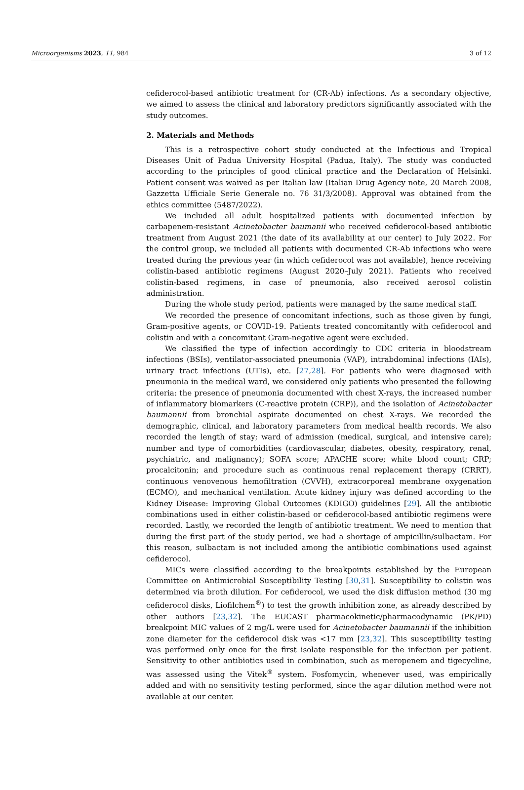Microorganisms 2023, 11, 984 3 of 12
cefiderocol-based antibiotic treatment for (CR-Ab) infections. As a secondary objective, we aimed to assess the clinical and laboratory predictors significantly associated with the study outcomes.
2. Materials and Methods
This is a retrospective cohort study conducted at the Infectious and Tropical Diseases Unit of Padua University Hospital (Padua, Italy). The study was conducted according to the principles of good clinical practice and the Declaration of Helsinki. Patient consent was waived as per Italian law (Italian Drug Agency note, 20 March 2008, Gazzetta Ufficiale Serie Generale no. 76 31/3/2008). Approval was obtained from the ethics committee (5487/2022).
We included all adult hospitalized patients with documented infection by carbapenem-resistant Acinetobacter baumanii who received cefiderocol-based antibiotic treatment from August 2021 (the date of its availability at our center) to July 2022. For the control group, we included all patients with documented CR-Ab infections who were treated during the previous year (in which cefiderocol was not available), hence receiving colistin-based antibiotic regimens (August 2020–July 2021). Patients who received colistin-based regimens, in case of pneumonia, also received aerosol colistin administration.
During the whole study period, patients were managed by the same medical staff.
We recorded the presence of concomitant infections, such as those given by fungi, Gram-positive agents, or COVID-19. Patients treated concomitantly with cefiderocol and colistin and with a concomitant Gram-negative agent were excluded.
We classified the type of infection accordingly to CDC criteria in bloodstream infections (BSIs), ventilator-associated pneumonia (VAP), intrabdominal infections (IAIs), urinary tract infections (UTIs), etc. [27,28]. For patients who were diagnosed with pneumonia in the medical ward, we considered only patients who presented the following criteria: the presence of pneumonia documented with chest X-rays, the increased number of inflammatory biomarkers (C-reactive protein (CRP)), and the isolation of Acinetobacter baumannii from bronchial aspirate documented on chest X-rays. We recorded the demographic, clinical, and laboratory parameters from medical health records. We also recorded the length of stay; ward of admission (medical, surgical, and intensive care); number and type of comorbidities (cardiovascular, diabetes, obesity, respiratory, renal, psychiatric, and malignancy); SOFA score; APACHE score; white blood count; CRP; procalcitonin; and procedure such as continuous renal replacement therapy (CRRT), continuous venovenous hemofiltration (CVVH), extracorporeal membrane oxygenation (ECMO), and mechanical ventilation. Acute kidney injury was defined according to the Kidney Disease: Improving Global Outcomes (KDIGO) guidelines [29]. All the antibiotic combinations used in either colistin-based or cefiderocol-based antibiotic regimens were recorded. Lastly, we recorded the length of antibiotic treatment. We need to mention that during the first part of the study period, we had a shortage of ampicillin/sulbactam. For this reason, sulbactam is not included among the antibiotic combinations used against cefiderocol.
MICs were classified according to the breakpoints established by the European Committee on Antimicrobial Susceptibility Testing [30,31]. Susceptibility to colistin was determined via broth dilution. For cefiderocol, we used the disk diffusion method (30 mg cefiderocol disks, Liofilchem<sup>®</sup>) to test the growth inhibition zone, as already described by other authors [23,32]. The EUCAST pharmacokinetic/pharmacodynamic (PK/PD) breakpoint MIC values of 2 mg/L were used for Acinetobacter baumannii if the inhibition zone diameter for the cefiderocol disk was <17 mm [23,32]. This susceptibility testing was performed only once for the first isolate responsible for the infection per patient. Sensitivity to other antibiotics used in combination, such as meropenem and tigecycline, was assessed using the Vitek<sup>®</sup> system. Fosfomycin, whenever used, was empirically added and with no sensitivity testing performed, since the agar dilution method were not available at our center.